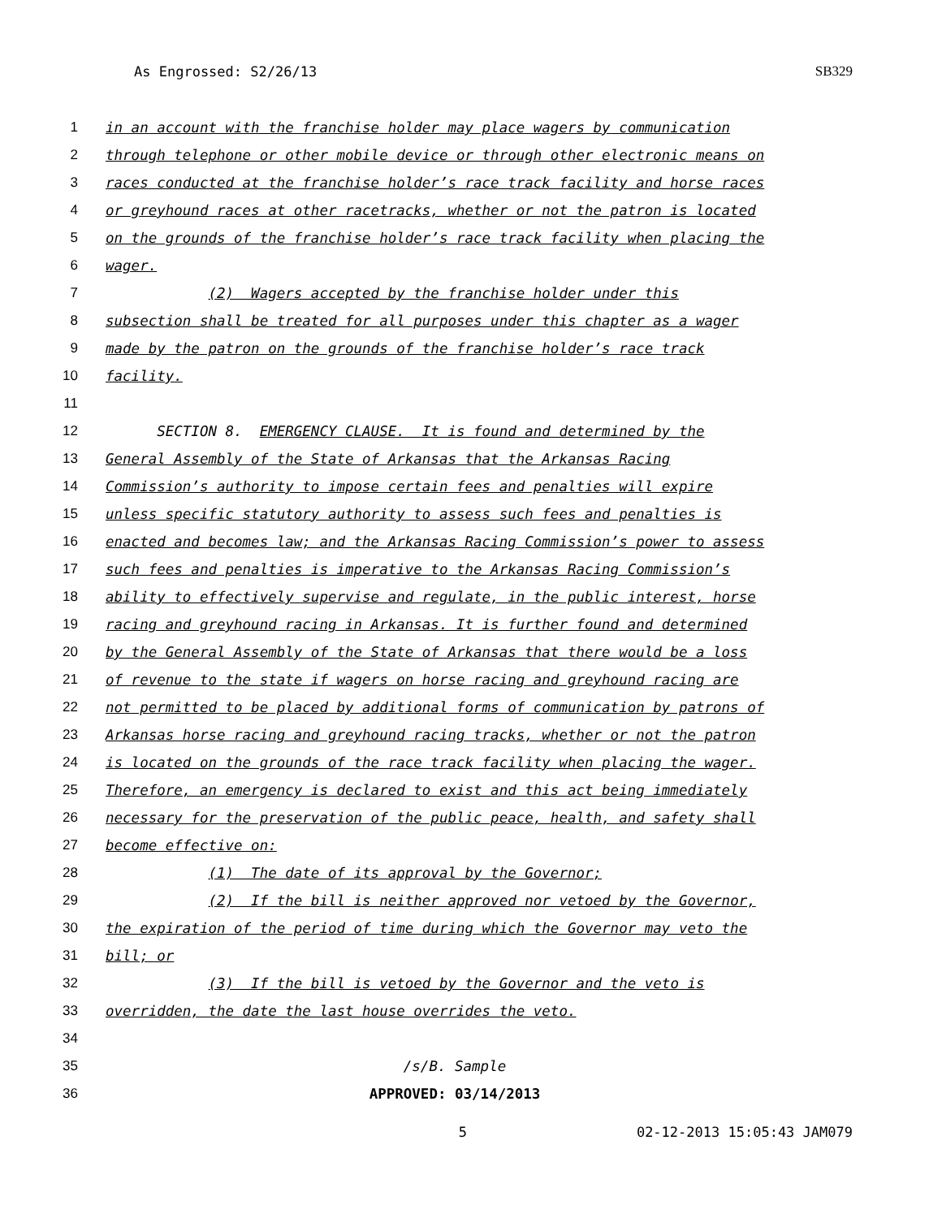As Engrossed: S2/26/13 SB329
1 in an account with the franchise holder may place wagers by communication
2 through telephone or other mobile device or through other electronic means on
3 races conducted at the franchise holder’s race track facility and horse races
4 or greyhound races at other racetracks, whether or not the patron is located
5 on the grounds of the franchise holder’s race track facility when placing the
6 wager.
7 (2) Wagers accepted by the franchise holder under this
8 subsection shall be treated for all purposes under this chapter as a wager
9 made by the patron on the grounds of the franchise holder’s race track
10 facility.
11
12 SECTION 8. EMERGENCY CLAUSE. It is found and determined by the
13 General Assembly of the State of Arkansas that the Arkansas Racing
14 Commission’s authority to impose certain fees and penalties will expire
15 unless specific statutory authority to assess such fees and penalties is
16 enacted and becomes law; and the Arkansas Racing Commission’s power to assess
17 such fees and penalties is imperative to the Arkansas Racing Commission’s
18 ability to effectively supervise and regulate, in the public interest, horse
19 racing and greyhound racing in Arkansas. It is further found and determined
20 by the General Assembly of the State of Arkansas that there would be a loss
21 of revenue to the state if wagers on horse racing and greyhound racing are
22 not permitted to be placed by additional forms of communication by patrons of
23 Arkansas horse racing and greyhound racing tracks, whether or not the patron
24 is located on the grounds of the race track facility when placing the wager.
25 Therefore, an emergency is declared to exist and this act being immediately
26 necessary for the preservation of the public peace, health, and safety shall
27 become effective on:
28 (1) The date of its approval by the Governor;
29 (2) If the bill is neither approved nor vetoed by the Governor,
30 the expiration of the period of time during which the Governor may veto the
31 bill; or
32 (3) If the bill is vetoed by the Governor and the veto is
33 overridden, the date the last house overrides the veto.
34
35 /s/B. Sample
36 APPROVED: 03/14/2013
5 02-12-2013 15:05:43 JAM079